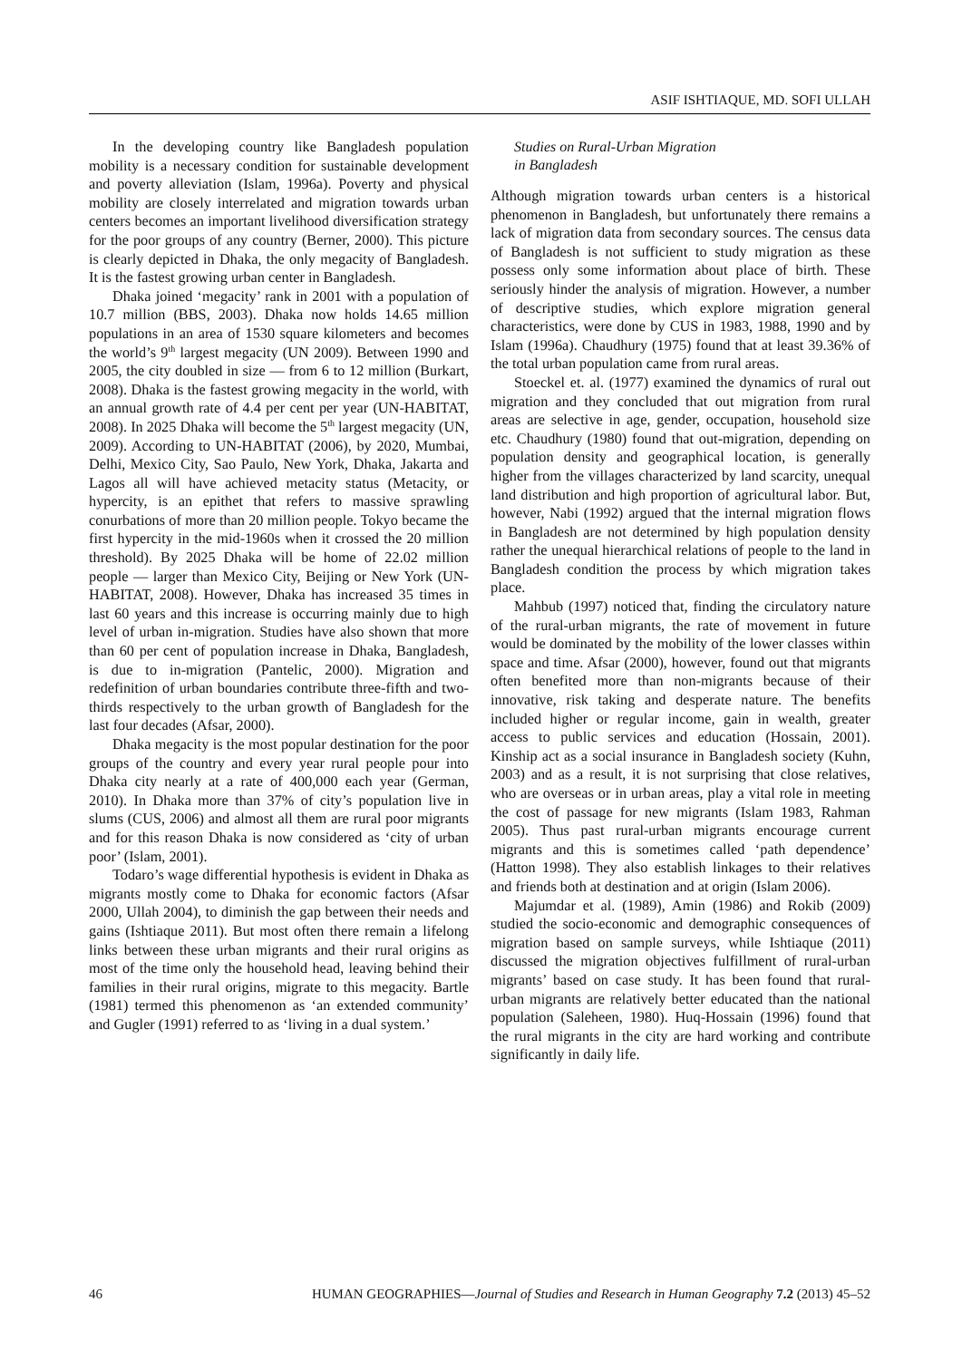ASIF ISHTIAQUE, MD. SOFI ULLAH
In the developing country like Bangladesh population mobility is a necessary condition for sustainable development and poverty alleviation (Islam, 1996a). Poverty and physical mobility are closely interrelated and migration towards urban centers becomes an important livelihood diversification strategy for the poor groups of any country (Berner, 2000). This picture is clearly depicted in Dhaka, the only megacity of Bangladesh. It is the fastest growing urban center in Bangladesh.
Dhaka joined ‘megacity’ rank in 2001 with a population of 10.7 million (BBS, 2003). Dhaka now holds 14.65 million populations in an area of 1530 square kilometers and becomes the world’s 9<sup>th</sup> largest megacity (UN 2009). Between 1990 and 2005, the city doubled in size — from 6 to 12 million (Burkart, 2008). Dhaka is the fastest growing megacity in the world, with an annual growth rate of 4.4 per cent per year (UN-HABITAT, 2008). In 2025 Dhaka will become the 5<sup>th</sup> largest megacity (UN, 2009). According to UN-HABITAT (2006), by 2020, Mumbai, Delhi, Mexico City, Sao Paulo, New York, Dhaka, Jakarta and Lagos all will have achieved metacity status (Metacity, or hypercity, is an epithet that refers to massive sprawling conurbations of more than 20 million people. Tokyo became the first hypercity in the mid-1960s when it crossed the 20 million threshold). By 2025 Dhaka will be home of 22.02 million people — larger than Mexico City, Beijing or New York (UN-HABITAT, 2008). However, Dhaka has increased 35 times in last 60 years and this increase is occurring mainly due to high level of urban in-migration. Studies have also shown that more than 60 per cent of population increase in Dhaka, Bangladesh, is due to in-migration (Pantelic, 2000). Migration and redefinition of urban boundaries contribute three-fifth and two-thirds respectively to the urban growth of Bangladesh for the last four decades (Afsar, 2000).
Dhaka megacity is the most popular destination for the poor groups of the country and every year rural people pour into Dhaka city nearly at a rate of 400,000 each year (German, 2010). In Dhaka more than 37% of city’s population live in slums (CUS, 2006) and almost all them are rural poor migrants and for this reason Dhaka is now considered as ‘city of urban poor’ (Islam, 2001).
Todaro’s wage differential hypothesis is evident in Dhaka as migrants mostly come to Dhaka for economic factors (Afsar 2000, Ullah 2004), to diminish the gap between their needs and gains (Ishtiaque 2011). But most often there remain a lifelong links between these urban migrants and their rural origins as most of the time only the household head, leaving behind their families in their rural origins, migrate to this megacity. Bartle (1981) termed this phenomenon as ‘an extended community’ and Gugler (1991) referred to as ‘living in a dual system.’
Studies on Rural-Urban Migration
in Bangladesh
Although migration towards urban centers is a historical phenomenon in Bangladesh, but unfortunately there remains a lack of migration data from secondary sources. The census data of Bangladesh is not sufficient to study migration as these possess only some information about place of birth. These seriously hinder the analysis of migration. However, a number of descriptive studies, which explore migration general characteristics, were done by CUS in 1983, 1988, 1990 and by Islam (1996a). Chaudhury (1975) found that at least 39.36% of the total urban population came from rural areas.
Stoeckel et. al. (1977) examined the dynamics of rural out migration and they concluded that out migration from rural areas are selective in age, gender, occupation, household size etc. Chaudhury (1980) found that out-migration, depending on population density and geographical location, is generally higher from the villages characterized by land scarcity, unequal land distribution and high proportion of agricultural labor. But, however, Nabi (1992) argued that the internal migration flows in Bangladesh are not determined by high population density rather the unequal hierarchical relations of people to the land in Bangladesh condition the process by which migration takes place.
Mahbub (1997) noticed that, finding the circulatory nature of the rural-urban migrants, the rate of movement in future would be dominated by the mobility of the lower classes within space and time. Afsar (2000), however, found out that migrants often benefited more than non-migrants because of their innovative, risk taking and desperate nature. The benefits included higher or regular income, gain in wealth, greater access to public services and education (Hossain, 2001). Kinship act as a social insurance in Bangladesh society (Kuhn, 2003) and as a result, it is not surprising that close relatives, who are overseas or in urban areas, play a vital role in meeting the cost of passage for new migrants (Islam 1983, Rahman 2005). Thus past rural-urban migrants encourage current migrants and this is sometimes called ‘path dependence’ (Hatton 1998). They also establish linkages to their relatives and friends both at destination and at origin (Islam 2006).
Majumdar et al. (1989), Amin (1986) and Rokib (2009) studied the socio-economic and demographic consequences of migration based on sample surveys, while Ishtiaque (2011) discussed the migration objectives fulfillment of rural-urban migrants’ based on case study. It has been found that rural-urban migrants are relatively better educated than the national population (Saleheen, 1980). Huq-Hossain (1996) found that the rural migrants in the city are hard working and contribute significantly in daily life.
46 HUMAN GEOGRAPHIES—Journal of Studies and Research in Human Geography 7.2 (2013) 45–52